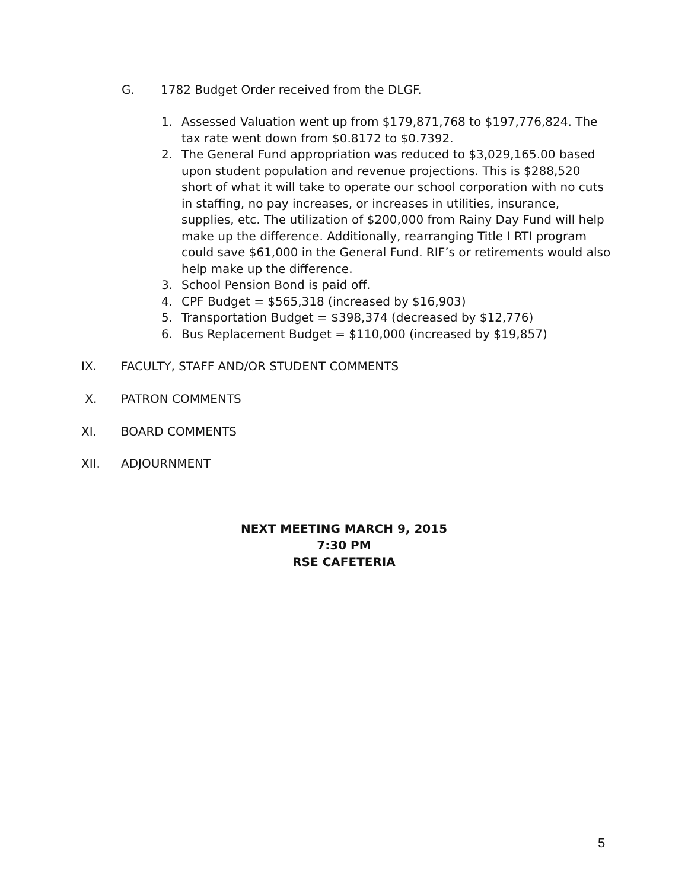G. 1782 Budget Order received from the DLGF.
1. Assessed Valuation went up from $179,871,768 to $197,776,824. The tax rate went down from $0.8172 to $0.7392.
2. The General Fund appropriation was reduced to $3,029,165.00 based upon student population and revenue projections. This is $288,520 short of what it will take to operate our school corporation with no cuts in staffing, no pay increases, or increases in utilities, insurance, supplies, etc. The utilization of $200,000 from Rainy Day Fund will help make up the difference. Additionally, rearranging Title I RTI program could save $61,000 in the General Fund. RIF’s or retirements would also help make up the difference.
3. School Pension Bond is paid off.
4. CPF Budget = $565,318 (increased by $16,903)
5. Transportation Budget = $398,374 (decreased by $12,776)
6. Bus Replacement Budget = $110,000 (increased by $19,857)
IX. FACULTY, STAFF AND/OR STUDENT COMMENTS
X. PATRON COMMENTS
XI. BOARD COMMENTS
XII. ADJOURNMENT
NEXT MEETING MARCH 9, 2015
7:30 PM
RSE CAFETERIA
5